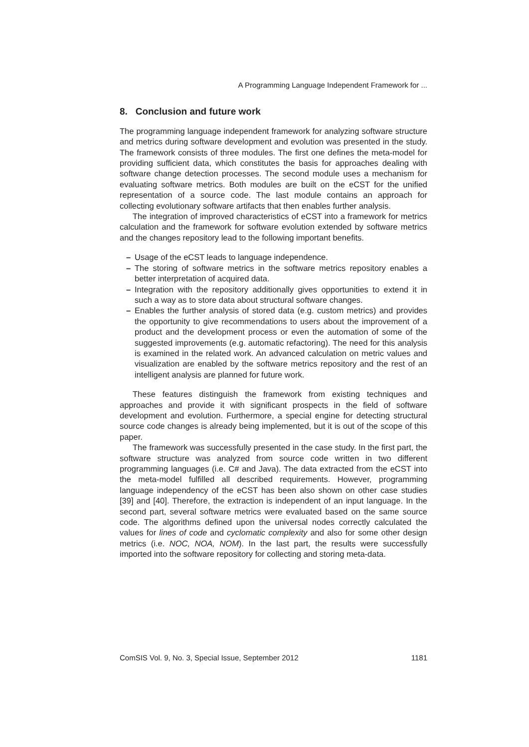A Programming Language Independent Framework for ...
8. Conclusion and future work
The programming language independent framework for analyzing software structure and metrics during software development and evolution was presented in the study. The framework consists of three modules. The first one defines the meta-model for providing sufficient data, which constitutes the basis for approaches dealing with software change detection processes. The second module uses a mechanism for evaluating software metrics. Both modules are built on the eCST for the unified representation of a source code. The last module contains an approach for collecting evolutionary software artifacts that then enables further analysis.
The integration of improved characteristics of eCST into a framework for metrics calculation and the framework for software evolution extended by software metrics and the changes repository lead to the following important benefits.
– Usage of the eCST leads to language independence.
– The storing of software metrics in the software metrics repository enables a better interpretation of acquired data.
– Integration with the repository additionally gives opportunities to extend it in such a way as to store data about structural software changes.
– Enables the further analysis of stored data (e.g. custom metrics) and provides the opportunity to give recommendations to users about the improvement of a product and the development process or even the automation of some of the suggested improvements (e.g. automatic refactoring). The need for this analysis is examined in the related work. An advanced calculation on metric values and visualization are enabled by the software metrics repository and the rest of an intelligent analysis are planned for future work.
These features distinguish the framework from existing techniques and approaches and provide it with significant prospects in the field of software development and evolution. Furthermore, a special engine for detecting structural source code changes is already being implemented, but it is out of the scope of this paper.
The framework was successfully presented in the case study. In the first part, the software structure was analyzed from source code written in two different programming languages (i.e. C# and Java). The data extracted from the eCST into the meta-model fulfilled all described requirements. However, programming language independency of the eCST has been also shown on other case studies [39] and [40]. Therefore, the extraction is independent of an input language. In the second part, several software metrics were evaluated based on the same source code. The algorithms defined upon the universal nodes correctly calculated the values for lines of code and cyclomatic complexity and also for some other design metrics (i.e. NOC, NOA, NOM). In the last part, the results were successfully imported into the software repository for collecting and storing meta-data.
ComSIS Vol. 9, No. 3, Special Issue, September 2012 1181